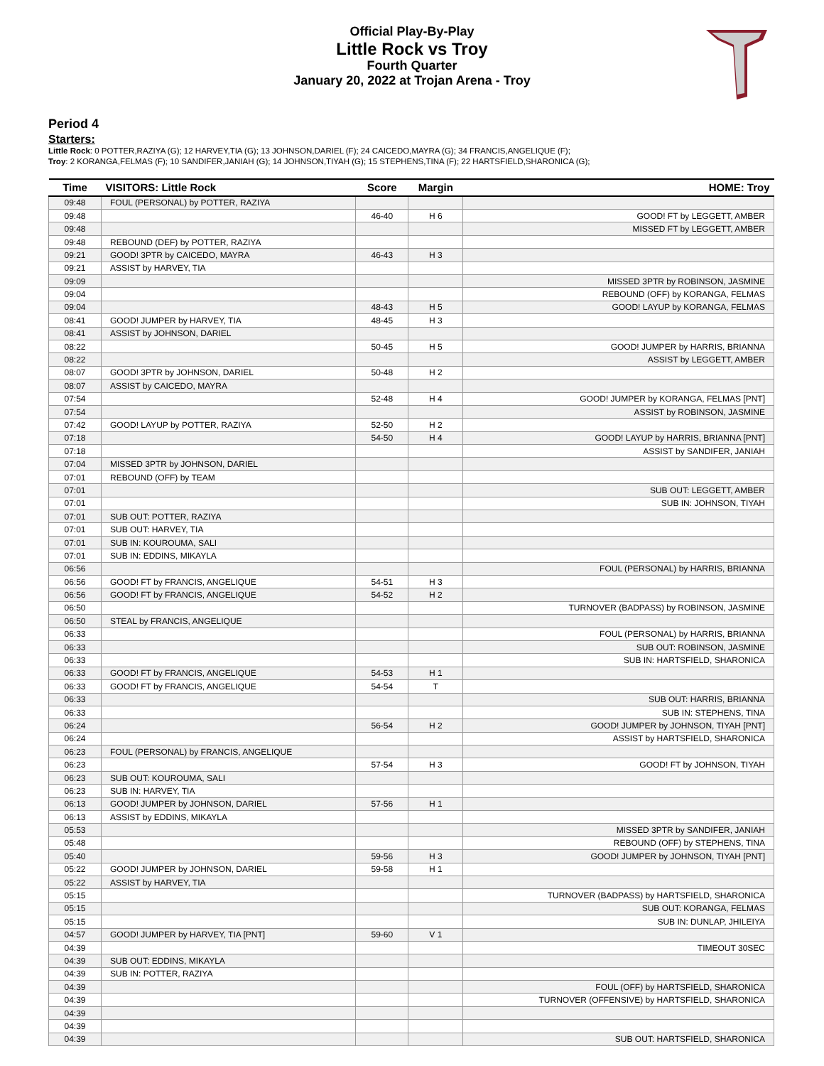Official Play-By-Play
Little Rock vs Troy
Fourth Quarter
January 20, 2022 at Trojan Arena - Troy
Period 4
Starters:
Little Rock: 0 POTTER,RAZIYA (G); 12 HARVEY,TIA (G); 13 JOHNSON,DARIEL (F); 24 CAICEDO,MAYRA (G); 34 FRANCIS,ANGELIQUE (F);
Troy: 2 KORANGA,FELMAS (F); 10 SANDIFER,JANIAH (G); 14 JOHNSON,TIYAH (G); 15 STEPHENS,TINA (F); 22 HARTSFIELD,SHARONICA (G);
| Time | VISITORS: Little Rock | Score | Margin | HOME: Troy |
| --- | --- | --- | --- | --- |
| 09:48 | FOUL (PERSONAL) by POTTER, RAZIYA | | | |
| 09:48 | | 46-40 | H 6 | GOOD! FT by LEGGETT, AMBER |
| 09:48 | | | | MISSED FT by LEGGETT, AMBER |
| 09:48 | REBOUND (DEF) by POTTER, RAZIYA | | | |
| 09:21 | GOOD! 3PTR by CAICEDO, MAYRA | 46-43 | H 3 | |
| 09:21 | ASSIST by HARVEY, TIA | | | |
| 09:09 | | | | MISSED 3PTR by ROBINSON, JASMINE |
| 09:04 | | | | REBOUND (OFF) by KORANGA, FELMAS |
| 09:04 | | 48-43 | H 5 | GOOD! LAYUP by KORANGA, FELMAS |
| 08:41 | GOOD! JUMPER by HARVEY, TIA | 48-45 | H 3 | |
| 08:41 | ASSIST by JOHNSON, DARIEL | | | |
| 08:22 | | 50-45 | H 5 | GOOD! JUMPER by HARRIS, BRIANNA |
| 08:22 | | | | ASSIST by LEGGETT, AMBER |
| 08:07 | GOOD! 3PTR by JOHNSON, DARIEL | 50-48 | H 2 | |
| 08:07 | ASSIST by CAICEDO, MAYRA | | | |
| 07:54 | | 52-48 | H 4 | GOOD! JUMPER by KORANGA, FELMAS [PNT] |
| 07:54 | | | | ASSIST by ROBINSON, JASMINE |
| 07:42 | GOOD! LAYUP by POTTER, RAZIYA | 52-50 | H 2 | |
| 07:18 | | 54-50 | H 4 | GOOD! LAYUP by HARRIS, BRIANNA [PNT] |
| 07:18 | | | | ASSIST by SANDIFER, JANIAH |
| 07:04 | MISSED 3PTR by JOHNSON, DARIEL | | | |
| 07:01 | REBOUND (OFF) by TEAM | | | |
| 07:01 | | | | SUB OUT: LEGGETT, AMBER |
| 07:01 | | | | SUB IN: JOHNSON, TIYAH |
| 07:01 | SUB OUT: POTTER, RAZIYA | | | |
| 07:01 | SUB OUT: HARVEY, TIA | | | |
| 07:01 | SUB IN: KOUROUMA, SALI | | | |
| 07:01 | SUB IN: EDDINS, MIKAYLA | | | |
| 06:56 | | | | FOUL (PERSONAL) by HARRIS, BRIANNA |
| 06:56 | GOOD! FT by FRANCIS, ANGELIQUE | 54-51 | H 3 | |
| 06:56 | GOOD! FT by FRANCIS, ANGELIQUE | 54-52 | H 2 | |
| 06:50 | | | | TURNOVER (BADPASS) by ROBINSON, JASMINE |
| 06:50 | STEAL by FRANCIS, ANGELIQUE | | | |
| 06:33 | | | | FOUL (PERSONAL) by HARRIS, BRIANNA |
| 06:33 | | | | SUB OUT: ROBINSON, JASMINE |
| 06:33 | | | | SUB IN: HARTSFIELD, SHARONICA |
| 06:33 | GOOD! FT by FRANCIS, ANGELIQUE | 54-53 | H 1 | |
| 06:33 | GOOD! FT by FRANCIS, ANGELIQUE | 54-54 | T | |
| 06:33 | | | | SUB OUT: HARRIS, BRIANNA |
| 06:33 | | | | SUB IN: STEPHENS, TINA |
| 06:24 | | 56-54 | H 2 | GOOD! JUMPER by JOHNSON, TIYAH [PNT] |
| 06:24 | | | | ASSIST by HARTSFIELD, SHARONICA |
| 06:23 | FOUL (PERSONAL) by FRANCIS, ANGELIQUE | | | |
| 06:23 | | 57-54 | H 3 | GOOD! FT by JOHNSON, TIYAH |
| 06:23 | SUB OUT: KOUROUMA, SALI | | | |
| 06:23 | SUB IN: HARVEY, TIA | | | |
| 06:13 | GOOD! JUMPER by JOHNSON, DARIEL | 57-56 | H 1 | |
| 06:13 | ASSIST by EDDINS, MIKAYLA | | | |
| 05:53 | | | | MISSED 3PTR by SANDIFER, JANIAH |
| 05:48 | | | | REBOUND (OFF) by STEPHENS, TINA |
| 05:40 | | 59-56 | H 3 | GOOD! JUMPER by JOHNSON, TIYAH [PNT] |
| 05:22 | GOOD! JUMPER by JOHNSON, DARIEL | 59-58 | H 1 | |
| 05:22 | ASSIST by HARVEY, TIA | | | |
| 05:15 | | | | TURNOVER (BADPASS) by HARTSFIELD, SHARONICA |
| 05:15 | | | | SUB OUT: KORANGA, FELMAS |
| 05:15 | | | | SUB IN: DUNLAP, JHILEIYA |
| 04:57 | GOOD! JUMPER by HARVEY, TIA [PNT] | 59-60 | V 1 | |
| 04:39 | | | | TIMEOUT 30SEC |
| 04:39 | SUB OUT: EDDINS, MIKAYLA | | | |
| 04:39 | SUB IN: POTTER, RAZIYA | | | |
| 04:39 | | | | FOUL (OFF) by HARTSFIELD, SHARONICA |
| 04:39 | | | | TURNOVER (OFFENSIVE) by HARTSFIELD, SHARONICA |
| 04:39 | | | | |
| 04:39 | | | | |
| 04:39 | | | | SUB OUT: HARTSFIELD, SHARONICA |